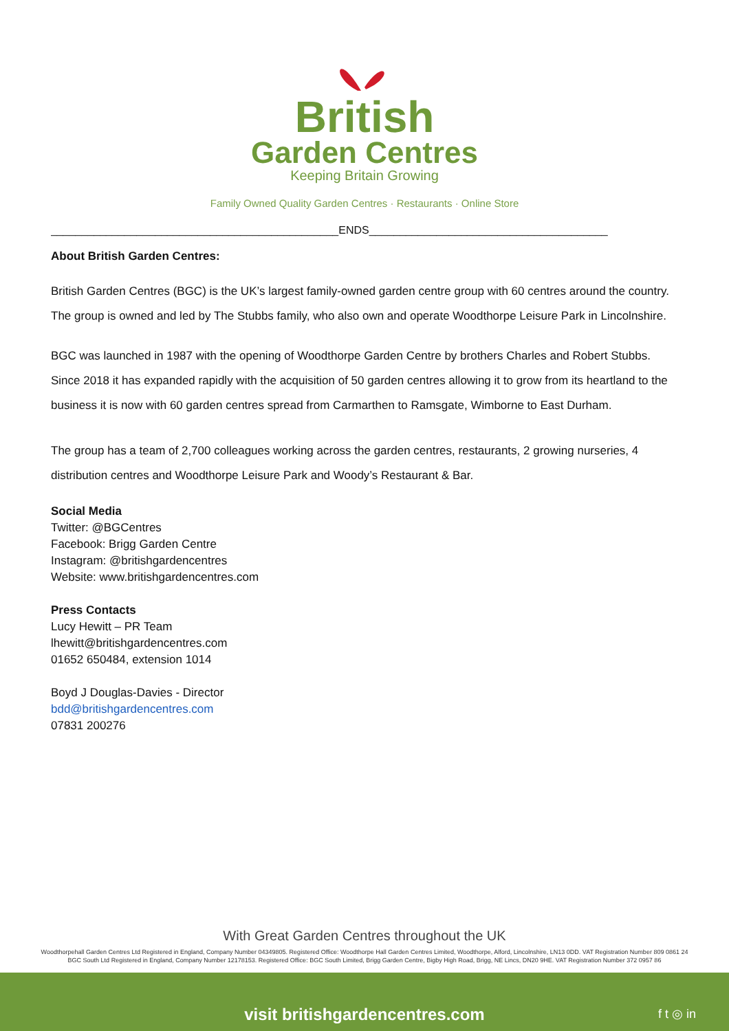British
Garden Centres
Keeping Britain Growing
Family Owned Quality Garden Centres · Restaurants · Online Store
_______________________________________________ENDS_______________________________________
About British Garden Centres:
British Garden Centres (BGC) is the UK’s largest family-owned garden centre group with 60 centres around the country. The group is owned and led by The Stubbs family, who also own and operate Woodthorpe Leisure Park in Lincolnshire.
BGC was launched in 1987 with the opening of Woodthorpe Garden Centre by brothers Charles and Robert Stubbs. Since 2018 it has expanded rapidly with the acquisition of 50 garden centres allowing it to grow from its heartland to the business it is now with 60 garden centres spread from Carmarthen to Ramsgate, Wimborne to East Durham.
The group has a team of 2,700 colleagues working across the garden centres, restaurants, 2 growing nurseries, 4 distribution centres and Woodthorpe Leisure Park and Woody’s Restaurant & Bar.
Social Media
Twitter: @BGCentres
Facebook: Brigg Garden Centre
Instagram: @britishgardencentres
Website: www.britishgardencentres.com
Press Contacts
Lucy Hewitt – PR Team
lhewitt@britishgardencentres.com
01652 650484, extension 1014
Boyd J Douglas-Davies - Director
bdd@britishgardencentres.com
07831 200276
With Great Garden Centres throughout the UK
Woodthorpehall Garden Centres Ltd Registered in England, Company Number 04349805. Registered Office: Woodthorpe Hall Garden Centres Limited, Woodthorpe, Alford, Lincolnshire, LN13 0DD. VAT Registration Number 809 0861 24
BGC South Ltd Registered in England, Company Number 12178153. Registered Office: BGC South Limited, Brigg Garden Centre, Bigby High Road, Brigg, NE Lincs, DN20 9HE. VAT Registration Number 372 0957 86
visit britishgardencentres.com
f t ◎ in